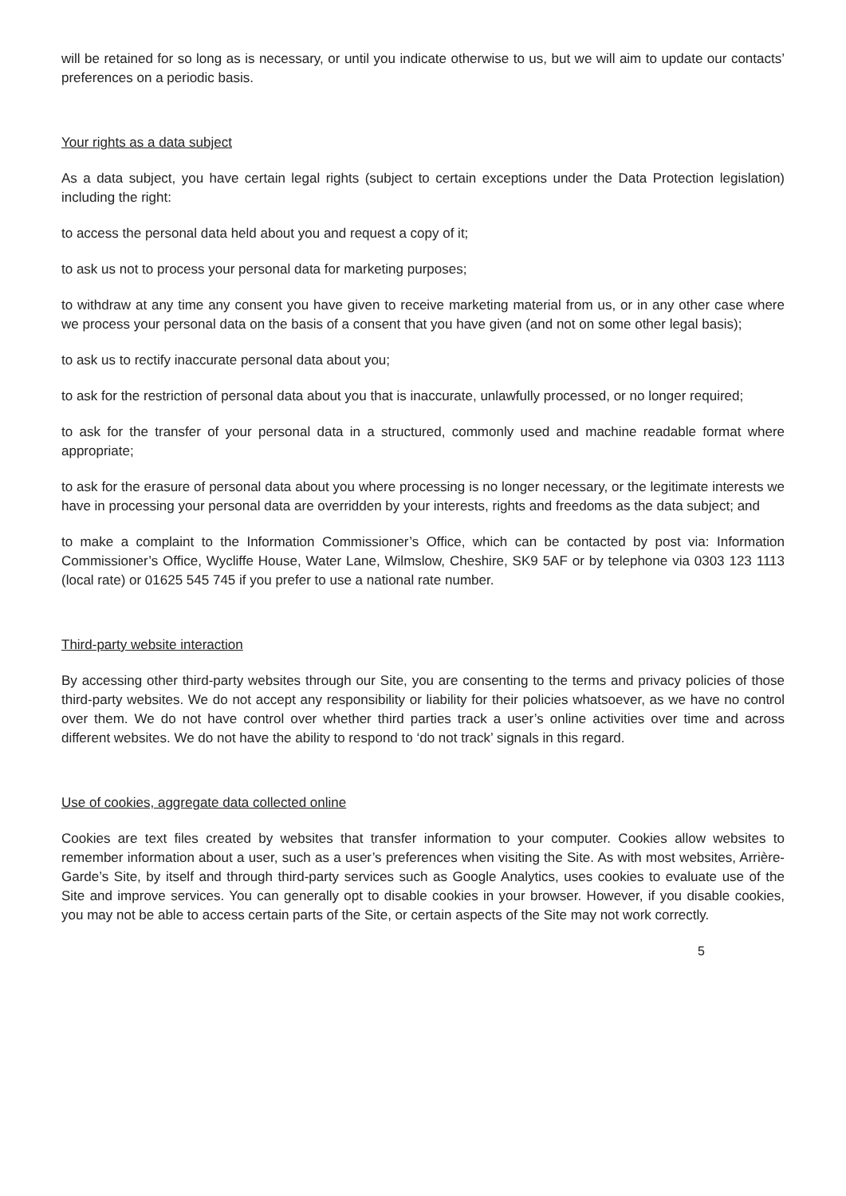will be retained for so long as is necessary, or until you indicate otherwise to us, but we will aim to update our contacts’ preferences on a periodic basis.
Your rights as a data subject
As a data subject, you have certain legal rights (subject to certain exceptions under the Data Protection legislation) including the right:
to access the personal data held about you and request a copy of it;
to ask us not to process your personal data for marketing purposes;
to withdraw at any time any consent you have given to receive marketing material from us, or in any other case where we process your personal data on the basis of a consent that you have given (and not on some other legal basis);
to ask us to rectify inaccurate personal data about you;
to ask for the restriction of personal data about you that is inaccurate, unlawfully processed, or no longer required;
to ask for the transfer of your personal data in a structured, commonly used and machine readable format where appropriate;
to ask for the erasure of personal data about you where processing is no longer necessary, or the legitimate interests we have in processing your personal data are overridden by your interests, rights and freedoms as the data subject; and
to make a complaint to the Information Commissioner’s Office, which can be contacted by post via: Information Commissioner’s Office, Wycliffe House, Water Lane, Wilmslow, Cheshire, SK9 5AF or by telephone via 0303 123 1113 (local rate) or 01625 545 745 if you prefer to use a national rate number.
Third-party website interaction
By accessing other third-party websites through our Site, you are consenting to the terms and privacy policies of those third-party websites. We do not accept any responsibility or liability for their policies whatsoever, as we have no control over them. We do not have control over whether third parties track a user’s online activities over time and across different websites. We do not have the ability to respond to ‘do not track’ signals in this regard.
Use of cookies, aggregate data collected online
Cookies are text files created by websites that transfer information to your computer. Cookies allow websites to remember information about a user, such as a user’s preferences when visiting the Site. As with most websites, Arrière-Garde’s Site, by itself and through third-party services such as Google Analytics, uses cookies to evaluate use of the Site and improve services. You can generally opt to disable cookies in your browser. However, if you disable cookies, you may not be able to access certain parts of the Site, or certain aspects of the Site may not work correctly.
5